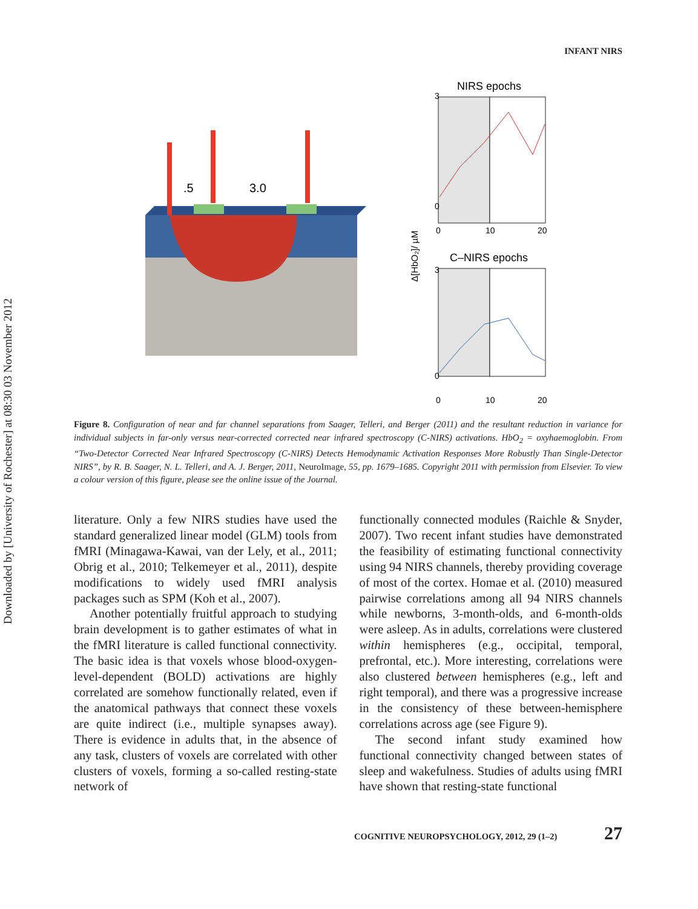Downloaded by [University of Rochester] at 08:30 03 November 2012
INFANT NIRS
.5
3.0
NIRS epochs
C–NIRS epochs
3
0
3
0
0
10
20
0
10
20
Δ[HbO₂]/ µM
Figure 8. Configuration of near and far channel separations from Saager, Telleri, and Berger (2011) and the resultant reduction in variance for individual subjects in far-only versus near-corrected corrected near infrared spectroscopy (C-NIRS) activations. HbO<sub>2</sub> = oxyhaemoglobin. From “Two-Detector Corrected Near Infrared Spectroscopy (C-NIRS) Detects Hemodynamic Activation Responses More Robustly Than Single-Detector NIRS”, by R. B. Saager, N. L. Telleri, and A. J. Berger, 2011, NeuroImage, 55, pp. 1679–1685. Copyright 2011 with permission from Elsevier. To view a colour version of this figure, please see the online issue of the Journal.
literature. Only a few NIRS studies have used the standard generalized linear model (GLM) tools from fMRI (Minagawa-Kawai, van der Lely, et al., 2011; Obrig et al., 2010; Telkemeyer et al., 2011), despite modifications to widely used fMRI analysis packages such as SPM (Koh et al., 2007).
Another potentially fruitful approach to studying brain development is to gather estimates of what in the fMRI literature is called functional connectivity. The basic idea is that voxels whose blood-oxygen-level-dependent (BOLD) activations are highly correlated are somehow functionally related, even if the anatomical pathways that connect these voxels are quite indirect (i.e., multiple synapses away). There is evidence in adults that, in the absence of any task, clusters of voxels are correlated with other clusters of voxels, forming a so-called resting-state network of
functionally connected modules (Raichle & Snyder, 2007). Two recent infant studies have demonstrated the feasibility of estimating functional connectivity using 94 NIRS channels, thereby providing coverage of most of the cortex. Homae et al. (2010) measured pairwise correlations among all 94 NIRS channels while newborns, 3-month-olds, and 6-month-olds were asleep. As in adults, correlations were clustered within hemispheres (e.g., occipital, temporal, prefrontal, etc.). More interesting, correlations were also clustered between hemispheres (e.g., left and right temporal), and there was a progressive increase in the consistency of these between-hemisphere correlations across age (see Figure 9).
The second infant study examined how functional connectivity changed between states of sleep and wakefulness. Studies of adults using fMRI have shown that resting-state functional
COGNITIVE NEUROPSYCHOLOGY, 2012, 29 (1–2) 27